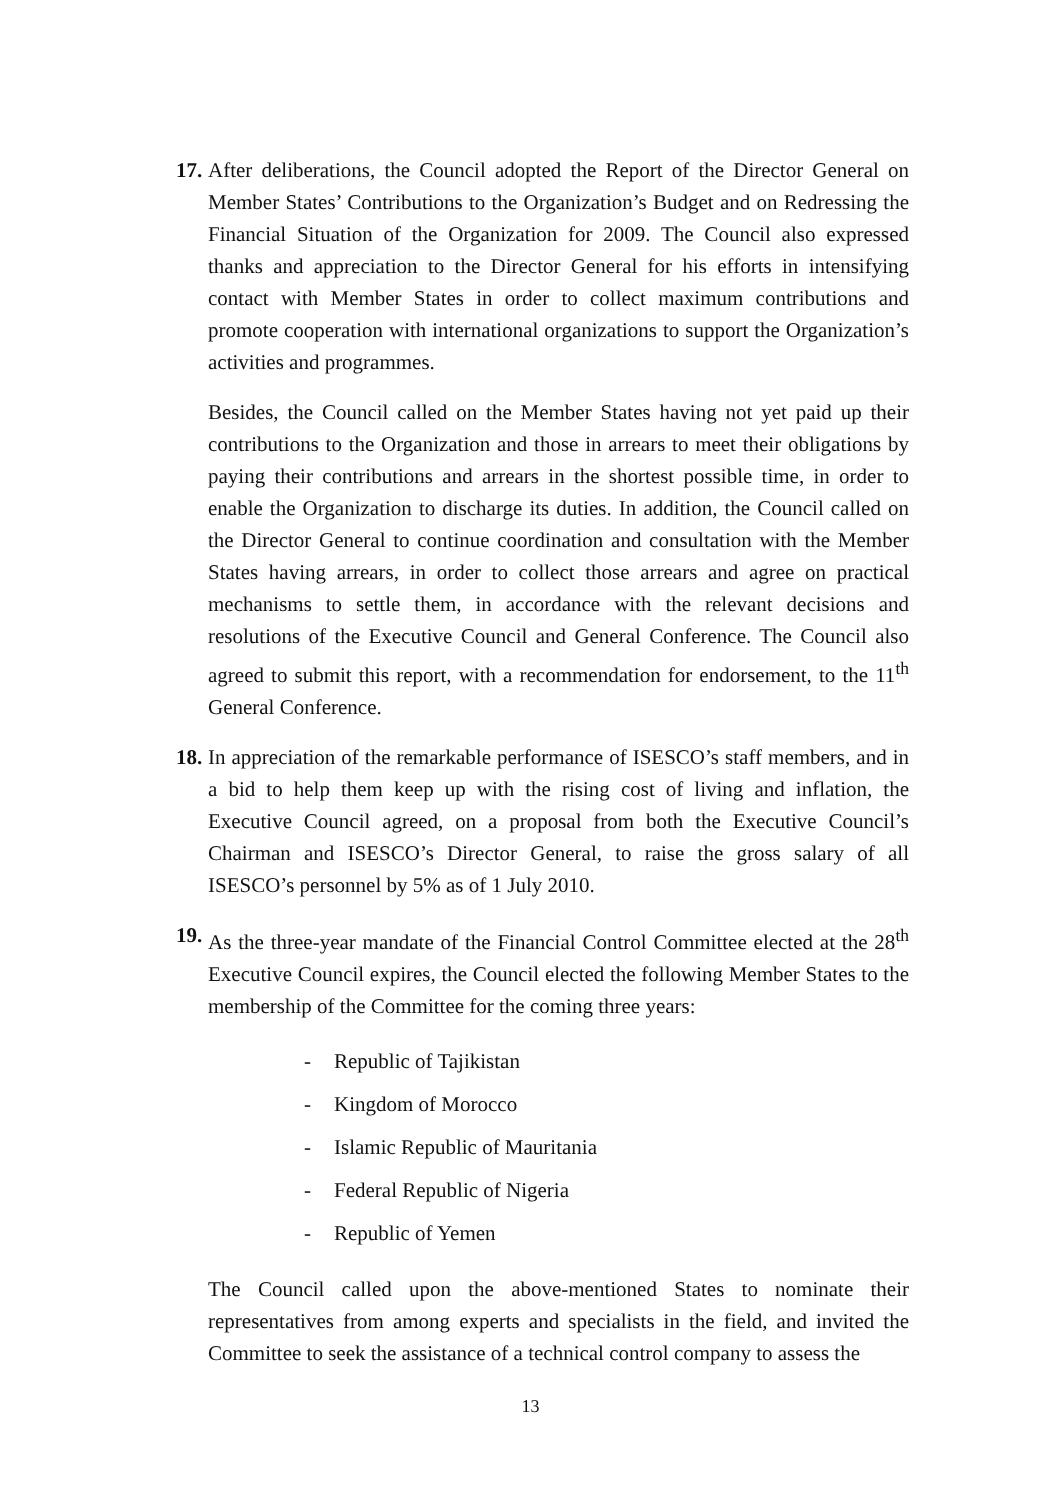17.
After deliberations, the Council adopted the Report of the Director General on Member States’ Contributions to the Organization’s Budget and on Redressing the Financial Situation of the Organization for 2009. The Council also expressed thanks and appreciation to the Director General for his efforts in intensifying contact with Member States in order to collect maximum contributions and promote cooperation with international organizations to support the Organization’s activities and programmes.
Besides, the Council called on the Member States having not yet paid up their contributions to the Organization and those in arrears to meet their obligations by paying their contributions and arrears in the shortest possible time, in order to enable the Organization to discharge its duties. In addition, the Council called on the Director General to continue coordination and consultation with the Member States having arrears, in order to collect those arrears and agree on practical mechanisms to settle them, in accordance with the relevant decisions and resolutions of the Executive Council and General Conference. The Council also agreed to submit this report, with a recommendation for endorsement, to the 11<sup>th</sup> General Conference.
18.
In appreciation of the remarkable performance of ISESCO’s staff members, and in a bid to help them keep up with the rising cost of living and inflation, the Executive Council agreed, on a proposal from both the Executive Council’s Chairman and ISESCO’s Director General, to raise the gross salary of all ISESCO’s personnel by 5% as of 1 July 2010.
19.
As the three-year mandate of the Financial Control Committee elected at the 28<sup>th</sup> Executive Council expires, the Council elected the following Member States to the membership of the Committee for the coming three years:
- Republic of Tajikistan
- Kingdom of Morocco
- Islamic Republic of Mauritania
- Federal Republic of Nigeria
- Republic of Yemen
The Council called upon the above-mentioned States to nominate their representatives from among experts and specialists in the field, and invited the Committee to seek the assistance of a technical control company to assess the
13